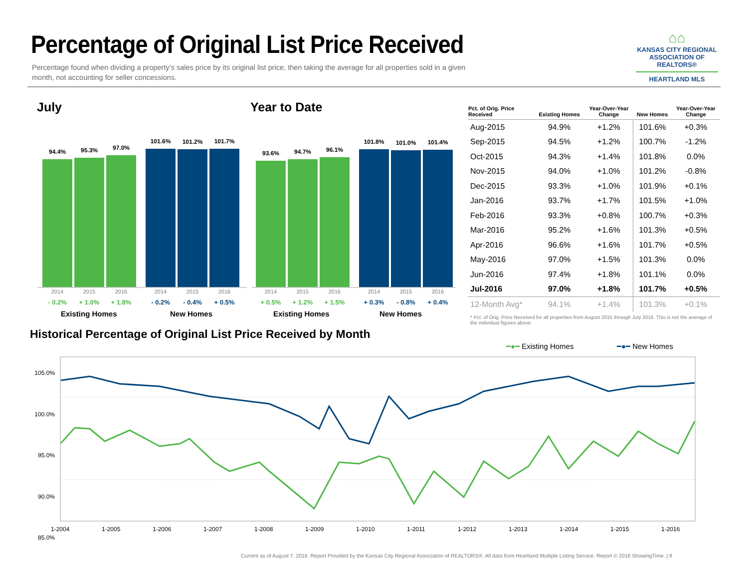Percentage of Original List Price Received
Percentage found when dividing a property’s sales price by its original list price, then taking the average for all properties sold in a given month, not accounting for seller concessions.
⌂⌂
KANSAS CITY REGIONAL
ASSOCIATION OF REALTORS®
HEARTLAND MLS
July Year to Date
94.4%
95.3%
97.0%
101.6%
101.2%
101.7%
2014 2015 2016 2014 2015 2016
- 0.2% + 1.0% + 1.8% - 0.2% - 0.4% + 0.5%
Existing Homes New Homes
93.6%
94.7%
96.1%
101.8%
101.0%
101.4%
2014 2015 2016 2014 2015 2016
+ 0.5% + 1.2% + 1.5% + 0.3% - 0.8% + 0.4%
Existing Homes New Homes
| Pct. of Orig. Price Received | Existing Homes | Year-Over-Year Change | New Homes | Year-Over-Year Change |
| --- | --- | --- | --- | --- |
| Aug-2015 | 94.9% | +1.2% | 101.6% | +0.3% |
| Sep-2015 | 94.5% | +1.2% | 100.7% | -1.2% |
| Oct-2015 | 94.3% | +1.4% | 101.8% | 0.0% |
| Nov-2015 | 94.0% | +1.0% | 101.2% | -0.8% |
| Dec-2015 | 93.3% | +1.0% | 101.9% | +0.1% |
| Jan-2016 | 93.7% | +1.7% | 101.5% | +1.0% |
| Feb-2016 | 93.3% | +0.8% | 100.7% | +0.3% |
| Mar-2016 | 95.2% | +1.6% | 101.3% | +0.5% |
| Apr-2016 | 96.6% | +1.6% | 101.7% | +0.5% |
| May-2016 | 97.0% | +1.5% | 101.3% | 0.0% |
| Jun-2016 | 97.4% | +1.8% | 101.1% | 0.0% |
| Jul-2016 | 97.0% | +1.8% | 101.7% | +0.5% |
| 12-Month Avg* | 94.1% | +1.4% | 101.3% | +0.1% |
* Pct. of Orig. Price Received for all properties from August 2015 through July 2016. This is not the average of the individual figures above.
Historical Percentage of Original List Price Received by Month
━●━ Existing Homes ━●━ New Homes
105.0%
100.0%
95.0%
90.0%
85.0%
1-2004 1-2005 1-2006 1-2007 1-2008 1-2009 1-2010 1-2011 1-2012 1-2013 1-2014 1-2015 1-2016
Current as of August 7, 2016. Report Provided by the Kansas City Regional Association of REALTORS®. All data from Heartland Multiple Listing Service. Report © 2016 ShowingTime. | 9